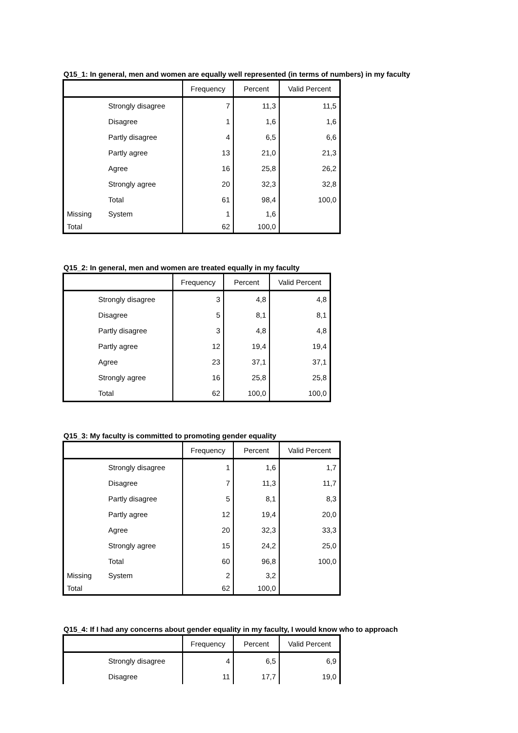Q15_1: In general, men and women are equally well represented (in terms of numbers) in my faculty
| | | Frequency | Percent | Valid Percent |
| --- | --- | --- | --- | --- |
| | Strongly disagree | 7 | 11,3 | 11,5 |
| | Disagree | 1 | 1,6 | 1,6 |
| | Partly disagree | 4 | 6,5 | 6,6 |
| | Partly agree | 13 | 21,0 | 21,3 |
| | Agree | 16 | 25,8 | 26,2 |
| | Strongly agree | 20 | 32,3 | 32,8 |
| | Total | 61 | 98,4 | 100,0 |
| Missing | System | 1 | 1,6 | |
| Total | | 62 | 100,0 | |
Q15_2: In general, men and women are treated equally in my faculty
| | | Frequency | Percent | Valid Percent |
| --- | --- | --- | --- | --- |
| | Strongly disagree | 3 | 4,8 | 4,8 |
| | Disagree | 5 | 8,1 | 8,1 |
| | Partly disagree | 3 | 4,8 | 4,8 |
| | Partly agree | 12 | 19,4 | 19,4 |
| | Agree | 23 | 37,1 | 37,1 |
| | Strongly agree | 16 | 25,8 | 25,8 |
| | Total | 62 | 100,0 | 100,0 |
Q15_3: My faculty is committed to promoting gender equality
| | | Frequency | Percent | Valid Percent |
| --- | --- | --- | --- | --- |
| | Strongly disagree | 1 | 1,6 | 1,7 |
| | Disagree | 7 | 11,3 | 11,7 |
| | Partly disagree | 5 | 8,1 | 8,3 |
| | Partly agree | 12 | 19,4 | 20,0 |
| | Agree | 20 | 32,3 | 33,3 |
| | Strongly agree | 15 | 24,2 | 25,0 |
| | Total | 60 | 96,8 | 100,0 |
| Missing | System | 2 | 3,2 | |
| Total | | 62 | 100,0 | |
Q15_4: If I had any concerns about gender equality in my faculty, I would know who to approach
| | | Frequency | Percent | Valid Percent |
| --- | --- | --- | --- | --- |
| | Strongly disagree | 4 | 6,5 | 6,9 |
| | Disagree | 11 | 17,7 | 19,0 |